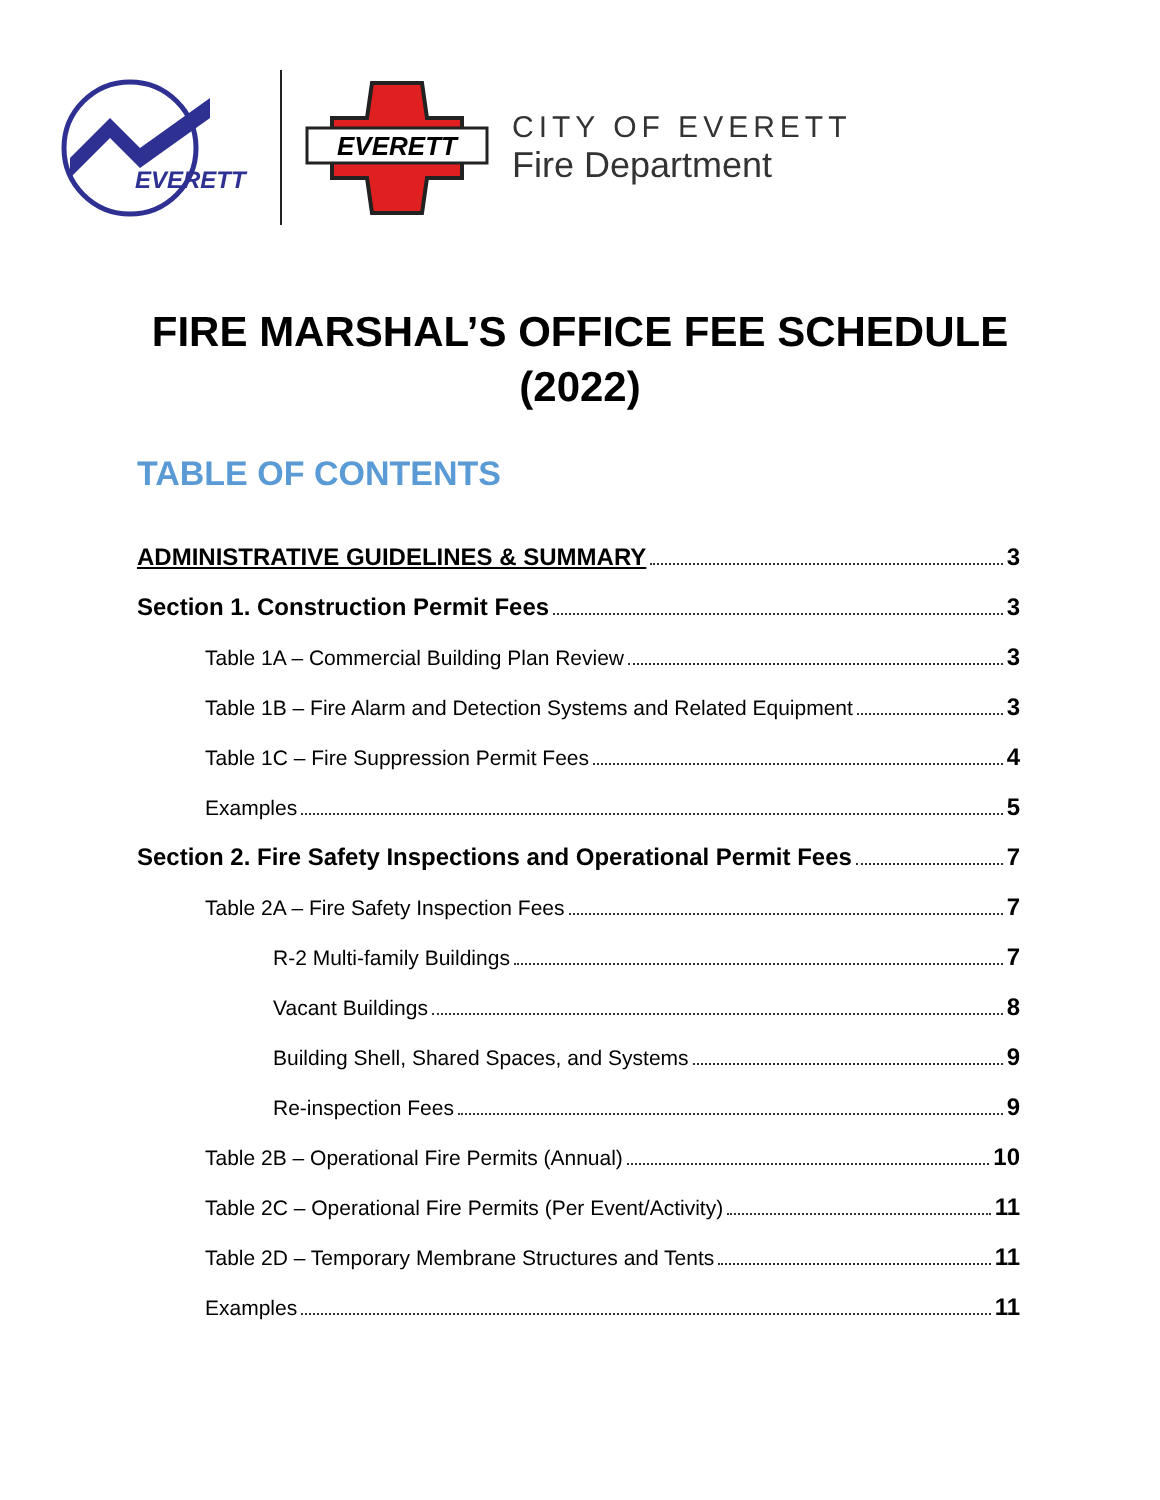EVERETT
EVERETT
CITY OF EVERETT
Fire Department
FIRE MARSHAL’S OFFICE FEE SCHEDULE
(2022)
TABLE OF CONTENTS
ADMINISTRATIVE GUIDELINES & SUMMARY 3
Section 1. Construction Permit Fees 3
Table 1A – Commercial Building Plan Review 3
Table 1B – Fire Alarm and Detection Systems and Related Equipment 3
Table 1C – Fire Suppression Permit Fees 4
Examples 5
Section 2. Fire Safety Inspections and Operational Permit Fees 7
Table 2A – Fire Safety Inspection Fees 7
R-2 Multi-family Buildings 7
Vacant Buildings 8
Building Shell, Shared Spaces, and Systems 9
Re-inspection Fees 9
Table 2B – Operational Fire Permits (Annual) 10
Table 2C – Operational Fire Permits (Per Event/Activity) 11
Table 2D – Temporary Membrane Structures and Tents 11
Examples 11